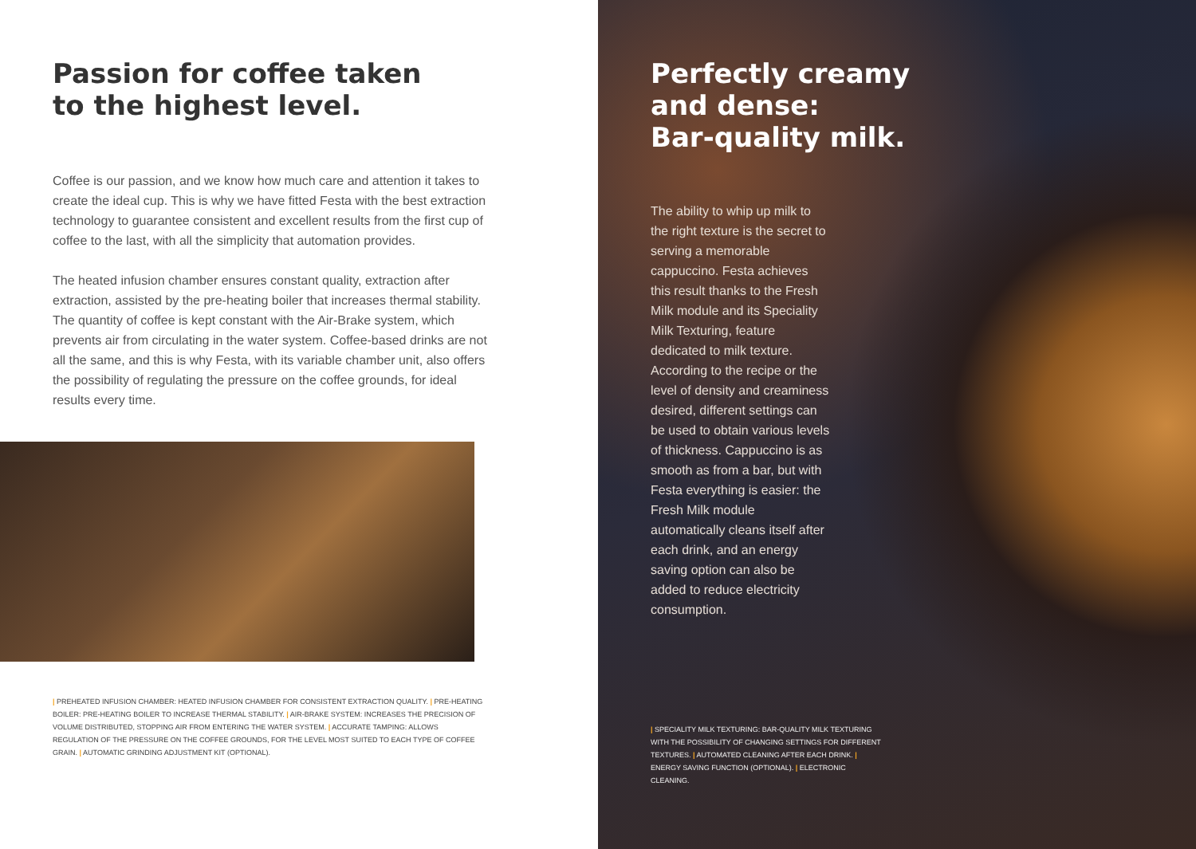Passion for coffee taken
to the highest level.
Coffee is our passion, and we know how much care and attention it takes to create the ideal cup. This is why we have fitted Festa with the best extraction technology to guarantee consistent and excellent results from the first cup of coffee to the last, with all the simplicity that automation provides.
The heated infusion chamber ensures constant quality, extraction after extraction, assisted by the pre-heating boiler that increases thermal stability. The quantity of coffee is kept constant with the Air-Brake system, which prevents air from circulating in the water system. Coffee-based drinks are not all the same, and this is why Festa, with its variable chamber unit, also offers the possibility of regulating the pressure on the coffee grounds, for ideal results every time.
| PREHEATED INFUSION CHAMBER: HEATED INFUSION CHAMBER FOR CONSISTENT EXTRACTION QUALITY. | PRE-HEATING BOILER: PRE-HEATING BOILER TO INCREASE THERMAL STABILITY. | AIR-BRAKE SYSTEM: INCREASES THE PRECISION OF VOLUME DISTRIBUTED, STOPPING AIR FROM ENTERING THE WATER SYSTEM. | ACCURATE TAMPING: ALLOWS REGULATION OF THE PRESSURE ON THE COFFEE GROUNDS, FOR THE LEVEL MOST SUITED TO EACH TYPE OF COFFEE GRAIN. | AUTOMATIC GRINDING ADJUSTMENT KIT (OPTIONAL).
Perfectly creamy
and dense:
Bar-quality milk.
The ability to whip up milk to the right texture is the secret to serving a memorable cappuccino. Festa achieves this result thanks to the Fresh Milk module and its Speciality Milk Texturing, feature dedicated to milk texture. According to the recipe or the level of density and creaminess desired, different settings can be used to obtain various levels of thickness. Cappuccino is as smooth as from a bar, but with Festa everything is easier: the Fresh Milk module automatically cleans itself after each drink, and an energy saving option can also be added to reduce electricity consumption.
| SPECIALITY MILK TEXTURING: BAR-QUALITY MILK TEXTURING WITH THE POSSIBILITY OF CHANGING SETTINGS FOR DIFFERENT TEXTURES. | AUTOMATED CLEANING AFTER EACH DRINK. | ENERGY SAVING FUNCTION (OPTIONAL). | ELECTRONIC CLEANING.